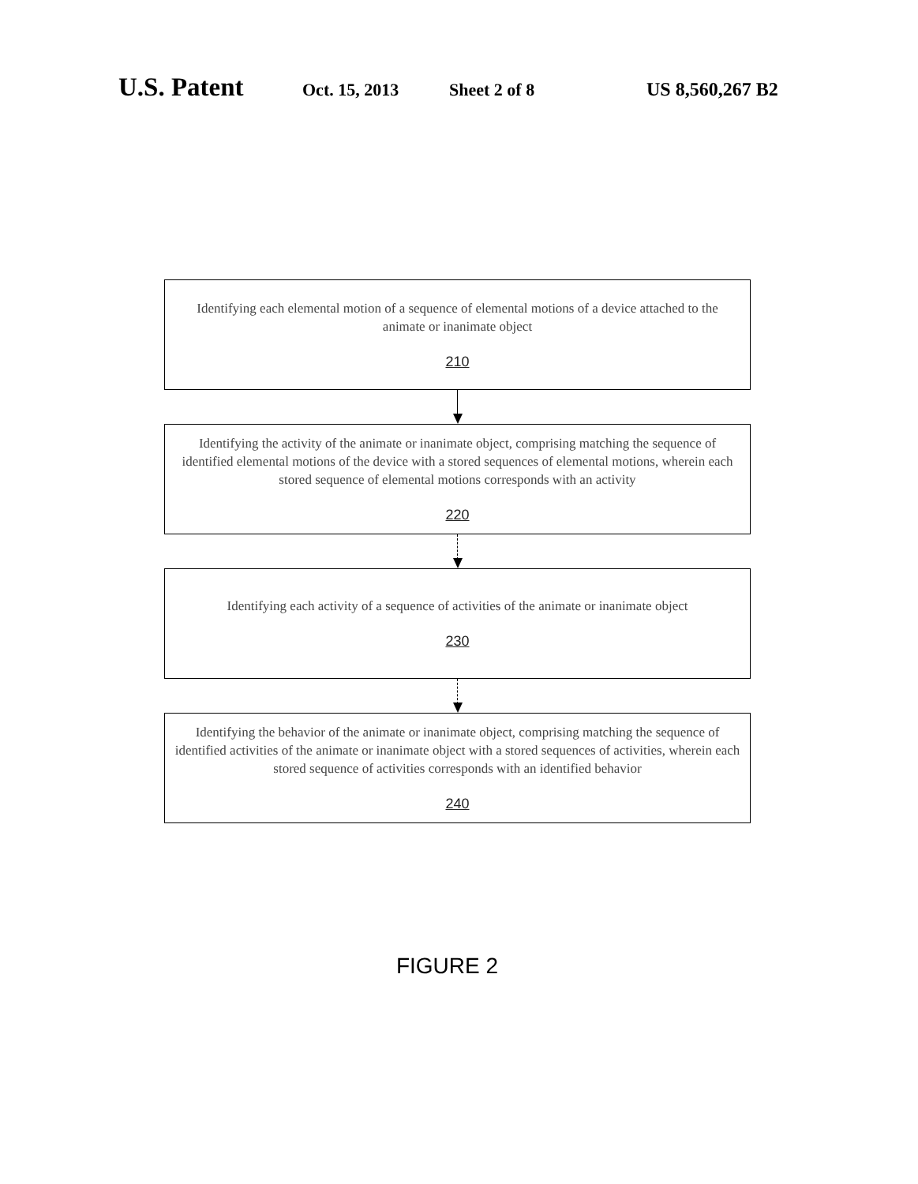U.S. Patent Oct. 15, 2013 Sheet 2 of 8 US 8,560,267 B2
Identifying each elemental motion of a sequence of elemental motions of a device attached to the animate or inanimate object
210
Identifying the activity of the animate or inanimate object, comprising matching the sequence of identified elemental motions of the device with a stored sequences of elemental motions, wherein each stored sequence of elemental motions corresponds with an activity
220
Identifying each activity of a sequence of activities of the animate or inanimate object
230
Identifying the behavior of the animate or inanimate object, comprising matching the sequence of identified activities of the animate or inanimate object with a stored sequences of activities, wherein each stored sequence of activities corresponds with an identified behavior
240
FIGURE 2